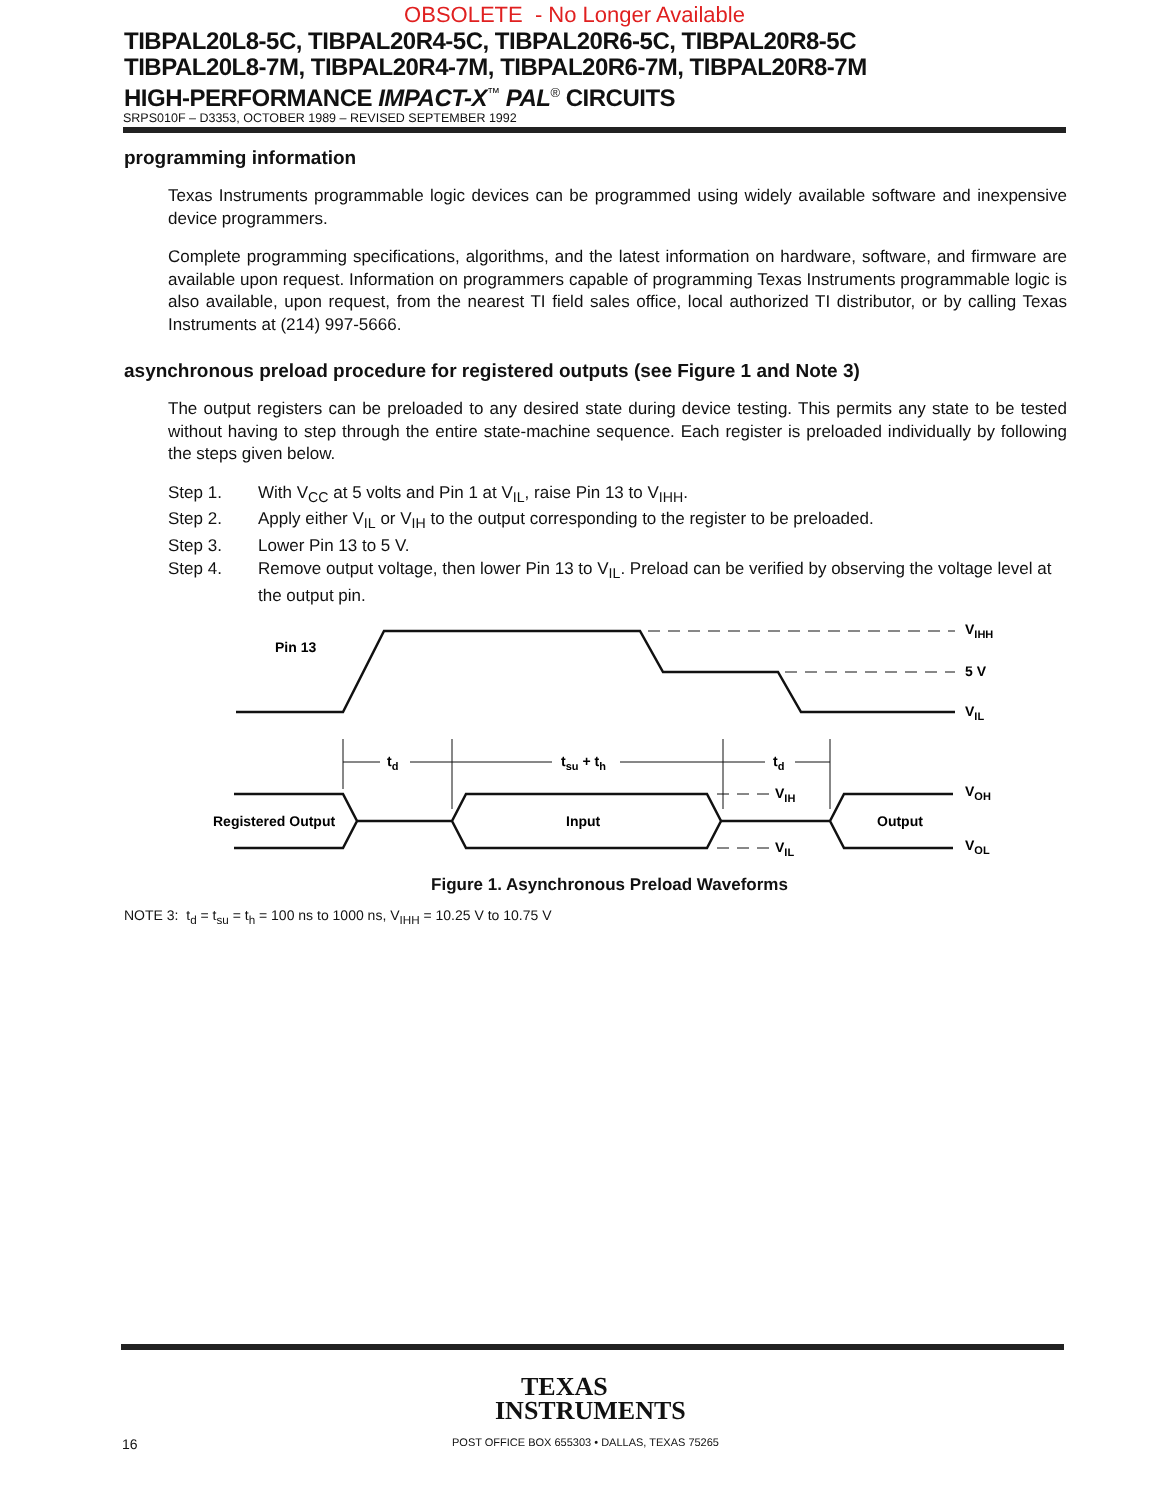OBSOLETE - No Longer Available
TIBPAL20L8-5C, TIBPAL20R4-5C, TIBPAL20R6-5C, TIBPAL20R8-5C
TIBPAL20L8-7M, TIBPAL20R4-7M, TIBPAL20R6-7M, TIBPAL20R8-7M
HIGH-PERFORMANCE IMPACT-X<sup>™</sup> PAL<sup>®</sup> CIRCUITS
SRPS010F – D3353, OCTOBER 1989 – REVISED SEPTEMBER 1992
programming information
Texas Instruments programmable logic devices can be programmed using widely available software and inexpensive device programmers.
Complete programming specifications, algorithms, and the latest information on hardware, software, and firmware are available upon request. Information on programmers capable of programming Texas Instruments programmable logic is also available, upon request, from the nearest TI field sales office, local authorized TI distributor, or by calling Texas Instruments at (214) 997-5666.
asynchronous preload procedure for registered outputs (see Figure 1 and Note 3)
The output registers can be preloaded to any desired state during device testing. This permits any state to be tested without having to step through the entire state-machine sequence. Each register is preloaded individually by following the steps given below.
Step 1. With V<sub>CC</sub> at 5 volts and Pin 1 at V<sub>IL</sub>, raise Pin 13 to V<sub>IHH</sub>.
Step 2. Apply either V<sub>IL</sub> or V<sub>IH</sub> to the output corresponding to the register to be preloaded.
Step 3. Lower Pin 13 to 5 V.
Step 4. Remove output voltage, then lower Pin 13 to V<sub>IL</sub>. Preload can be verified by observing the voltage level at the output pin.
Pin 13
VIHH
5 V
VIL
td
tsu + th
td
Registered Output
Input
Output
VIH
VIL
VOH
VOL
Figure 1. Asynchronous Preload Waveforms
NOTE 3: t<sub>d</sub> = t<sub>su</sub> = t<sub>h</sub> = 100 ns to 1000 ns, V<sub>IHH</sub> = 10.25 V to 10.75 V
TEXAS
INSTRUMENTS
16
POST OFFICE BOX 655303 • DALLAS, TEXAS 75265